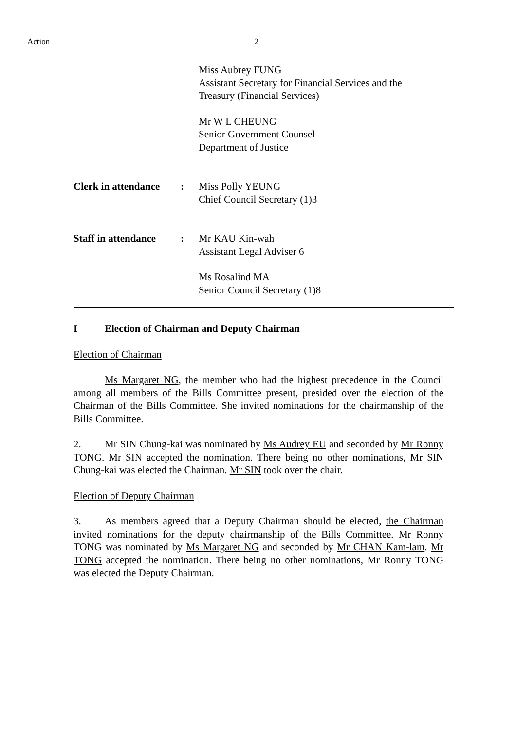Action 2
Miss Aubrey FUNG
Assistant Secretary for Financial Services and the
Treasury (Financial Services)
Mr W L CHEUNG
Senior Government Counsel
Department of Justice
Clerk in attendance: Miss Polly YEUNG
Chief Council Secretary (1)3
Staff in attendance: Mr KAU Kin-wah
Assistant Legal Adviser 6
Ms Rosalind MA
Senior Council Secretary (1)8
I Election of Chairman and Deputy Chairman
Election of Chairman
Ms Margaret NG, the member who had the highest precedence in the Council among all members of the Bills Committee present, presided over the election of the Chairman of the Bills Committee. She invited nominations for the chairmanship of the Bills Committee.
2. Mr SIN Chung-kai was nominated by Ms Audrey EU and seconded by Mr Ronny TONG. Mr SIN accepted the nomination. There being no other nominations, Mr SIN Chung-kai was elected the Chairman. Mr SIN took over the chair.
Election of Deputy Chairman
3. As members agreed that a Deputy Chairman should be elected, the Chairman invited nominations for the deputy chairmanship of the Bills Committee. Mr Ronny TONG was nominated by Ms Margaret NG and seconded by Mr CHAN Kam-lam. Mr TONG accepted the nomination. There being no other nominations, Mr Ronny TONG was elected the Deputy Chairman.